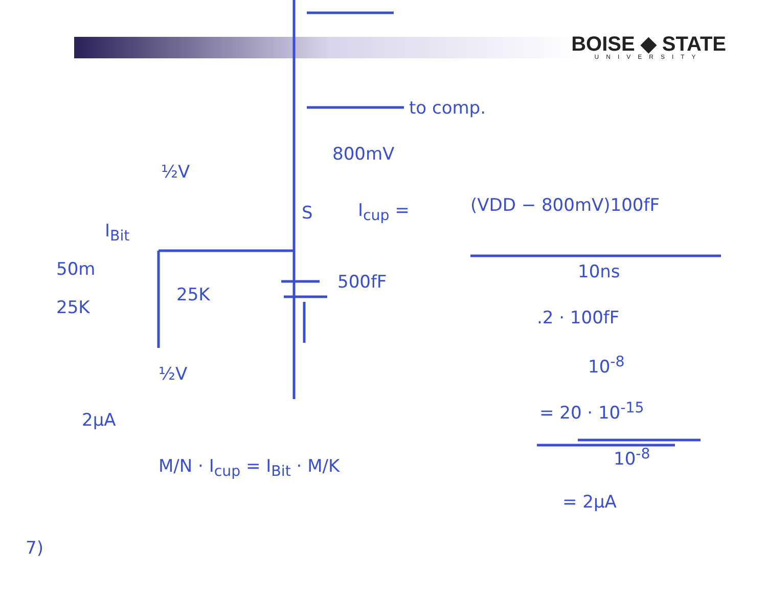BOISE ◆ STATE
UNIVERSITY
to comp.
800mV
½V
S I<sub>cup</sub> = (VDD − 800mV)100fF
10ns
I<sub>Bit</sub>
50m
25K
25K
500fF
½V
2µA
.2 · 100fF
10<sup>-8</sup>
= 20 · 10<sup>-15</sup>
10<sup>-8</sup>
= 2µA
M/N · I<sub>cup</sub> = I<sub>Bit</sub> · M/K
7)